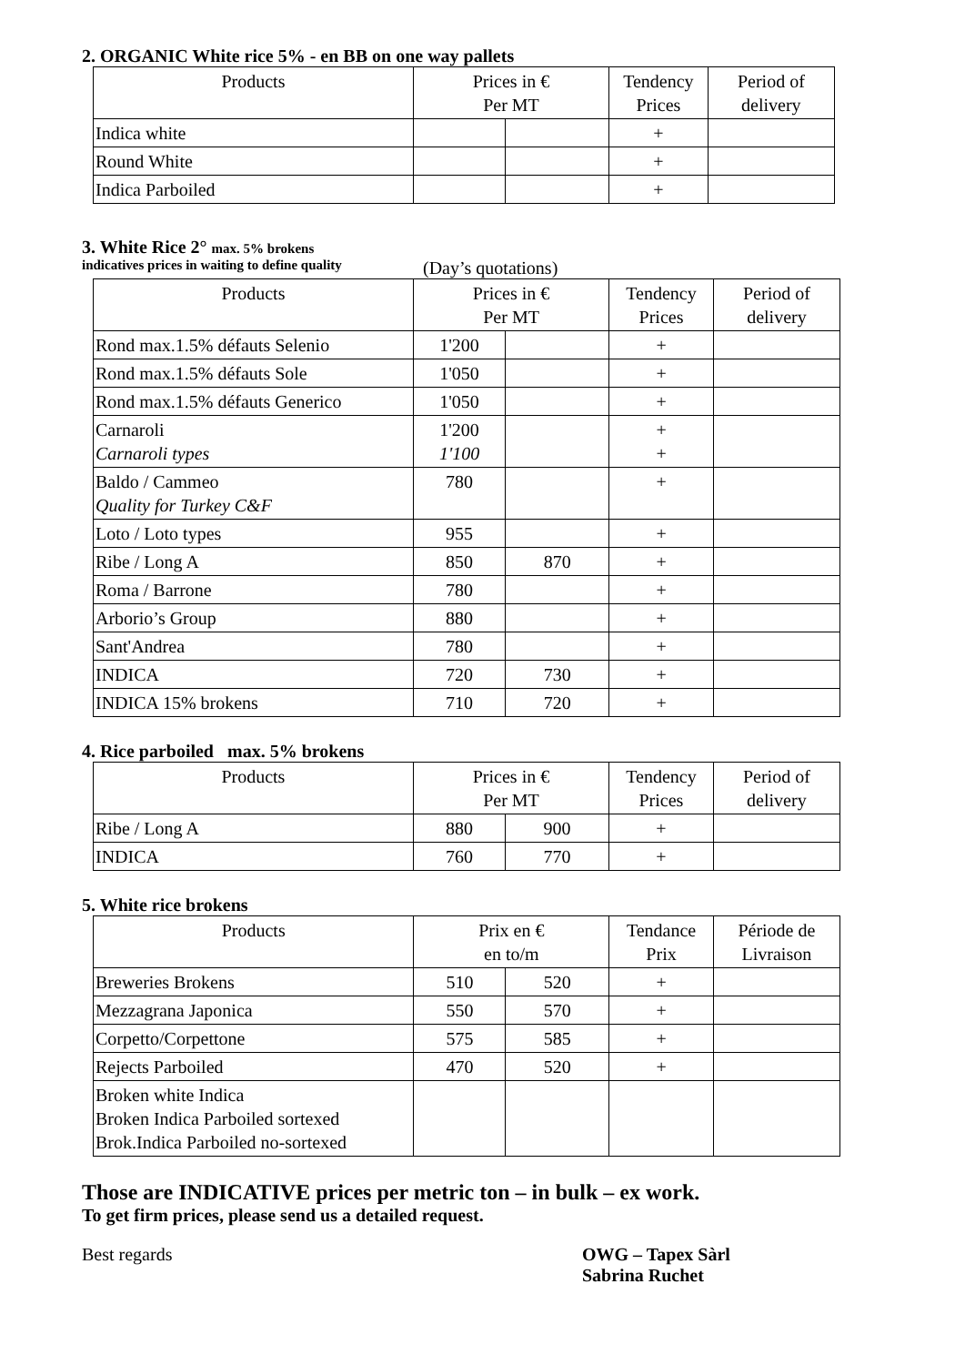2. ORGANIC White rice 5% - en BB on one way pallets
| Products | Prices in € Per MT | | Tendency Prices | Period of delivery |
| --- | --- | --- | --- | --- |
| Indica white | | | + | |
| Round White | | | + | |
| Indica Parboiled | | | + | |
3. White Rice 2°
max. 5% brokens
indicatives prices in waiting to define quality (Day’s quotations)
| Products | Prices in € Per MT | | Tendency Prices | Period of delivery |
| --- | --- | --- | --- | --- |
| Rond max.1.5% défauts Selenio | 1'200 | | + | |
| Rond max.1.5% défauts Sole | 1'050 | | + | |
| Rond max.1.5% défauts Generico | 1'050 | | + | |
| Carnaroli Carnaroli types | 1'200 1'100 | | + + | |
| Baldo / Cammeo Quality for Turkey C&F | 780 | | + | |
| Loto / Loto types | 955 | | + | |
| Ribe / Long A | 850 | 870 | + | |
| Roma / Barrone | 780 | | + | |
| Arborio’s Group | 880 | | + | |
| Sant'Andrea | 780 | | + | |
| INDICA | 720 | 730 | + | |
| INDICA 15% brokens | 710 | 720 | + | |
4. Rice parboiled max. 5% brokens
| Products | Prices in € Per MT | | Tendency Prices | Period of delivery |
| --- | --- | --- | --- | --- |
| Ribe / Long A | 880 | 900 | + | |
| INDICA | 760 | 770 | + | |
5. White rice brokens
| Products | Prix en € en to/m | | Tendance Prix | Période de Livraison |
| --- | --- | --- | --- | --- |
| Breweries Brokens | 510 | 520 | + | |
| Mezzagrana Japonica | 550 | 570 | + | |
| Corpetto/Corpettone | 575 | 585 | + | |
| Rejects Parboiled | 470 | 520 | + | |
| Broken white Indica Broken Indica Parboiled sortexed Brok.Indica Parboiled no-sortexed | | | | |
Those are INDICATIVE prices per metric ton – in bulk – ex work.
To get firm prices, please send us a detailed request.
Best regards OWG – Tapex Sàrl
Sabrina Ruchet